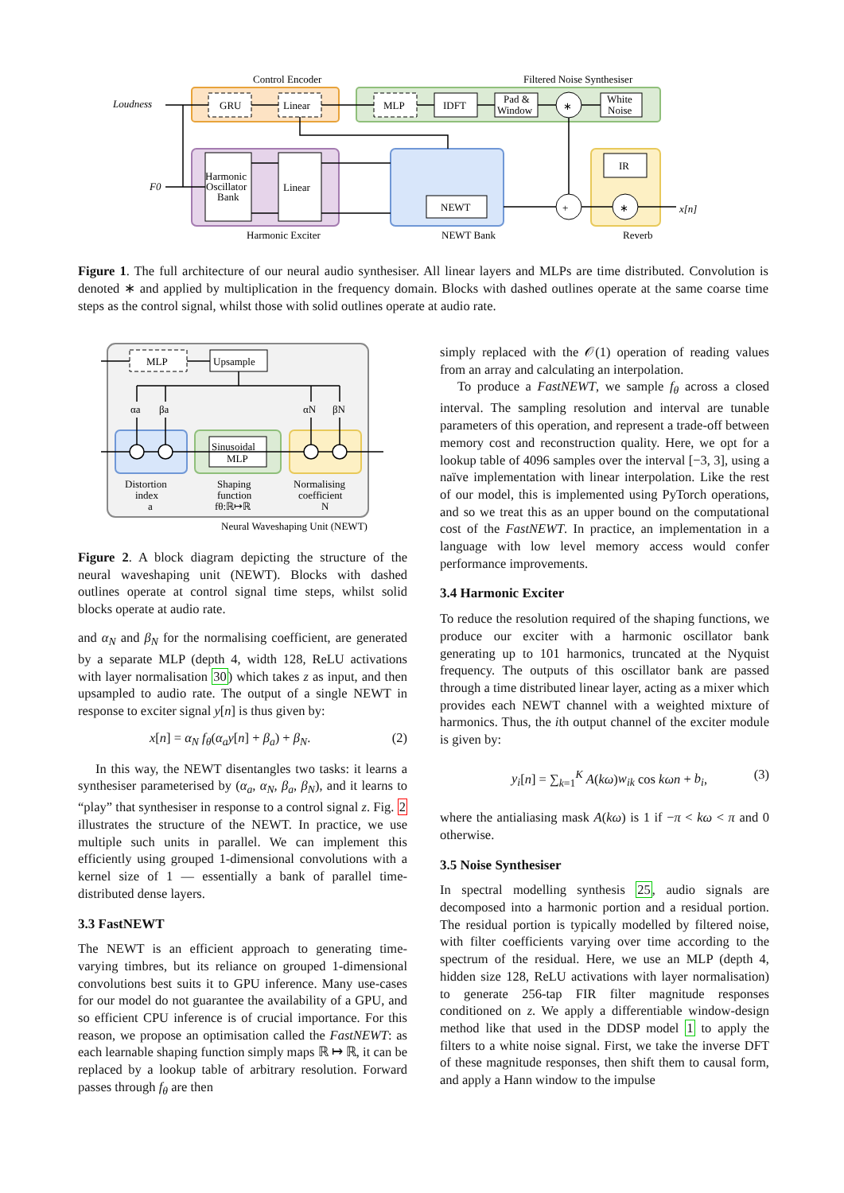Control Encoder
Filtered Noise Synthesiser
Loudness
F0
GRU
Linear
MLP
IDFT
Pad &
Window
∗
White
Noise
Harmonic
Oscillator
Bank
Linear
NEWT
+
∗
IR
x[n]
Harmonic Exciter
NEWT Bank
Reverb
Figure 1. The full architecture of our neural audio synthesiser. All linear layers and MLPs are time distributed. Convolution is denoted ∗ and applied by multiplication in the frequency domain. Blocks with dashed outlines operate at the same coarse time steps as the control signal, whilst those with solid outlines operate at audio rate.
MLP
Upsample
Sinusoidal
MLP
αa
βa
αN
βN
Distortion
index
a
Shaping
function
fθ:ℝ↦ℝ
Normalising
coefficient
N
Neural Waveshaping Unit (NEWT)
Figure 2. A block diagram depicting the structure of the neural waveshaping unit (NEWT). Blocks with dashed outlines operate at control signal time steps, whilst solid blocks operate at audio rate.
and α<sub>N</sub> and β<sub>N</sub> for the normalising coefficient, are generated by a separate MLP (depth 4, width 128, ReLU activations with layer normalisation 30) which takes z as input, and then upsampled to audio rate. The output of a single NEWT in response to exciter signal y[n] is thus given by:
x[n] = α<sub>N</sub> f<sub>θ</sub>(α<sub>a</sub>y[n] + β<sub>a</sub>) + β<sub>N</sub>. (2)
In this way, the NEWT disentangles two tasks: it learns a synthesiser parameterised by (α<sub>a</sub>, α<sub>N</sub>, β<sub>a</sub>, β<sub>N</sub>), and it learns to “play” that synthesiser in response to a control signal z. Fig. 2 illustrates the structure of the NEWT. In practice, we use multiple such units in parallel. We can implement this efficiently using grouped 1-dimensional convolutions with a kernel size of 1 — essentially a bank of parallel time-distributed dense layers.
3.3 FastNEWT
The NEWT is an efficient approach to generating time-varying timbres, but its reliance on grouped 1-dimensional convolutions best suits it to GPU inference. Many use-cases for our model do not guarantee the availability of a GPU, and so efficient CPU inference is of crucial importance. For this reason, we propose an optimisation called the FastNEWT: as each learnable shaping function simply maps ℝ ↦ ℝ, it can be replaced by a lookup table of arbitrary resolution. Forward passes through f<sub>θ</sub> are then
simply replaced with the 𝒪(1) operation of reading values from an array and calculating an interpolation.
To produce a FastNEWT, we sample f<sub>θ</sub> across a closed interval. The sampling resolution and interval are tunable parameters of this operation, and represent a trade-off between memory cost and reconstruction quality. Here, we opt for a lookup table of 4096 samples over the interval [−3, 3], using a naïve implementation with linear interpolation. Like the rest of our model, this is implemented using PyTorch operations, and so we treat this as an upper bound on the computational cost of the FastNEWT. In practice, an implementation in a language with low level memory access would confer performance improvements.
3.4 Harmonic Exciter
To reduce the resolution required of the shaping functions, we produce our exciter with a harmonic oscillator bank generating up to 101 harmonics, truncated at the Nyquist frequency. The outputs of this oscillator bank are passed through a time distributed linear layer, acting as a mixer which provides each NEWT channel with a weighted mixture of harmonics. Thus, the ith output channel of the exciter module is given by:
y<sub>i</sub>[n] = ∑<sub>k=1</sub><sup>K</sup> A(kω)w<sub>ik</sub> cos kωn + b<sub>i</sub>, (3)
where the antialiasing mask A(kω) is 1 if −π < kω < π and 0 otherwise.
3.5 Noise Synthesiser
In spectral modelling synthesis 25, audio signals are decomposed into a harmonic portion and a residual portion. The residual portion is typically modelled by filtered noise, with filter coefficients varying over time according to the spectrum of the residual. Here, we use an MLP (depth 4, hidden size 128, ReLU activations with layer normalisation) to generate 256-tap FIR filter magnitude responses conditioned on z. We apply a differentiable window-design method like that used in the DDSP model 1 to apply the filters to a white noise signal. First, we take the inverse DFT of these magnitude responses, then shift them to causal form, and apply a Hann window to the impulse